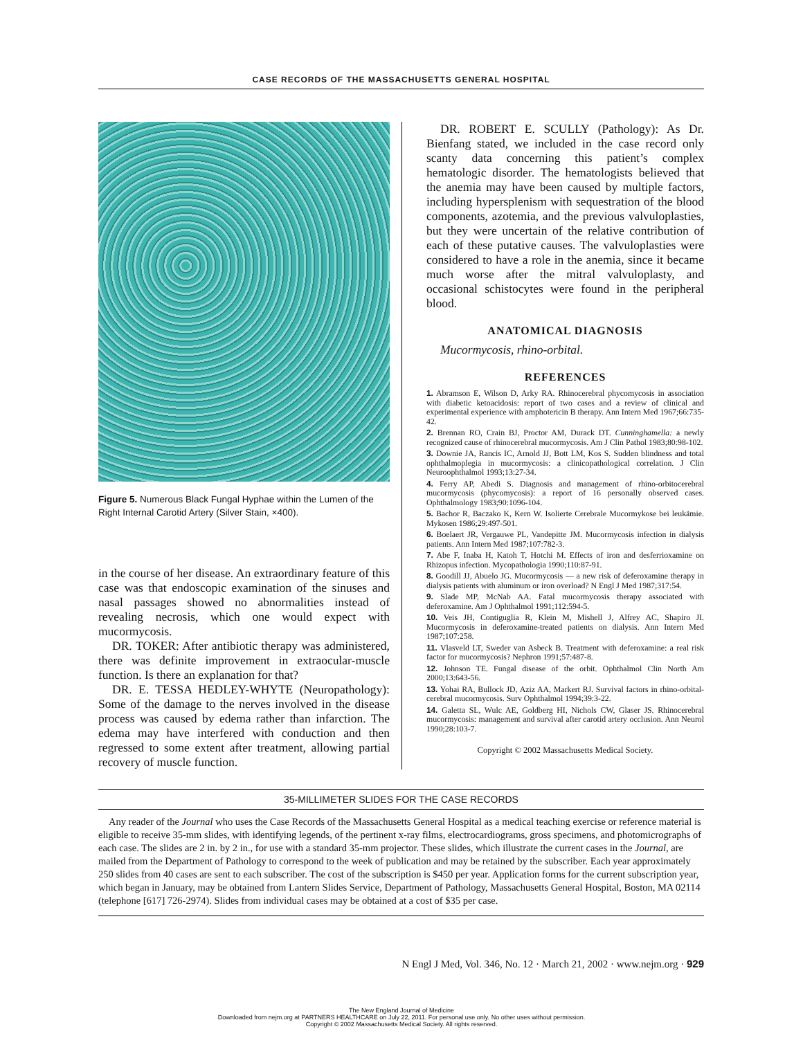CASE RECORDS OF THE MASSACHUSETTS GENERAL HOSPITAL
Figure 5. Numerous Black Fungal Hyphae within the Lumen of the Right Internal Carotid Artery (Silver Stain, ×400).
in the course of her disease. An extraordinary feature of this case was that endoscopic examination of the sinuses and nasal passages showed no abnormalities instead of revealing necrosis, which one would expect with mucormycosis.
DR. TOKER: After antibiotic therapy was administered, there was definite improvement in extraocular-muscle function. Is there an explanation for that?
DR. E. TESSA HEDLEY-WHYTE (Neuropathology): Some of the damage to the nerves involved in the disease process was caused by edema rather than infarction. The edema may have interfered with conduction and then regressed to some extent after treatment, allowing partial recovery of muscle function.
DR. ROBERT E. SCULLY (Pathology): As Dr. Bienfang stated, we included in the case record only scanty data concerning this patient’s complex hematologic disorder. The hematologists believed that the anemia may have been caused by multiple factors, including hypersplenism with sequestration of the blood components, azotemia, and the previous valvuloplasties, but they were uncertain of the relative contribution of each of these putative causes. The valvuloplasties were considered to have a role in the anemia, since it became much worse after the mitral valvuloplasty, and occasional schistocytes were found in the peripheral blood.
ANATOMICAL DIAGNOSIS
Mucormycosis, rhino-orbital.
REFERENCES
1. Abramson E, Wilson D, Arky RA. Rhinocerebral phycomycosis in association with diabetic ketoacidosis: report of two cases and a review of clinical and experimental experience with amphotericin B therapy. Ann Intern Med 1967;66:735-42.
2. Brennan RO, Crain BJ, Proctor AM, Durack DT. Cunninghamella: a newly recognized cause of rhinocerebral mucormycosis. Am J Clin Pathol 1983;80:98-102.
3. Downie JA, Rancis IC, Arnold JJ, Bott LM, Kos S. Sudden blindness and total ophthalmoplegia in mucormycosis: a clinicopathological correlation. J Clin Neuroophthalmol 1993;13:27-34.
4. Ferry AP, Abedi S. Diagnosis and management of rhino-orbitocerebral mucormycosis (phycomycosis): a report of 16 personally observed cases. Ophthalmology 1983;90:1096-104.
5. Bachor R, Baczako K, Kern W. Isolierte Cerebrale Mucormykose bei leukämie. Mykosen 1986;29:497-501.
6. Boelaert JR, Vergauwe PL, Vandepitte JM. Mucormycosis infection in dialysis patients. Ann Intern Med 1987;107:782-3.
7. Abe F, Inaba H, Katoh T, Hotchi M. Effects of iron and desferrioxamine on Rhizopus infection. Mycopathologia 1990;110:87-91.
8. Goodill JJ, Abuelo JG. Mucormycosis — a new risk of deferoxamine therapy in dialysis patients with aluminum or iron overload? N Engl J Med 1987;317:54.
9. Slade MP, McNab AA. Fatal mucormycosis therapy associated with deferoxamine. Am J Ophthalmol 1991;112:594-5.
10. Veis JH, Contiguglia R, Klein M, Mishell J, Alfrey AC, Shapiro JI. Mucormycosis in deferoxamine-treated patients on dialysis. Ann Intern Med 1987;107:258.
11. Vlasveld LT, Sweder van Asbeck B. Treatment with deferoxamine: a real risk factor for mucormycosis? Nephron 1991;57:487-8.
12. Johnson TE. Fungal disease of the orbit. Ophthalmol Clin North Am 2000;13:643-56.
13. Yohai RA, Bullock JD, Aziz AA, Markert RJ. Survival factors in rhino-orbital-cerebral mucormycosis. Surv Ophthalmol 1994;39:3-22.
14. Galetta SL, Wulc AE, Goldberg HI, Nichols CW, Glaser JS. Rhinocerebral mucormycosis: management and survival after carotid artery occlusion. Ann Neurol 1990;28:103-7.
Copyright © 2002 Massachusetts Medical Society.
35-MILLIMETER SLIDES FOR THE CASE RECORDS
Any reader of the Journal who uses the Case Records of the Massachusetts General Hospital as a medical teaching exercise or reference material is eligible to receive 35-mm slides, with identifying legends, of the pertinent x-ray films, electrocardiograms, gross specimens, and photomicrographs of each case. The slides are 2 in. by 2 in., for use with a standard 35-mm projector. These slides, which illustrate the current cases in the Journal, are mailed from the Department of Pathology to correspond to the week of publication and may be retained by the subscriber. Each year approximately 250 slides from 40 cases are sent to each subscriber. The cost of the subscription is $450 per year. Application forms for the current subscription year, which began in January, may be obtained from Lantern Slides Service, Department of Pathology, Massachusetts General Hospital, Boston, MA 02114 (telephone [617] 726-2974). Slides from individual cases may be obtained at a cost of $35 per case.
N Engl J Med, Vol. 346, No. 12 · March 21, 2002 · www.nejm.org · 929
The New England Journal of Medicine
Downloaded from nejm.org at PARTNERS HEALTHCARE on July 22, 2011. For personal use only. No other uses without permission.
Copyright © 2002 Massachusetts Medical Society. All rights reserved.